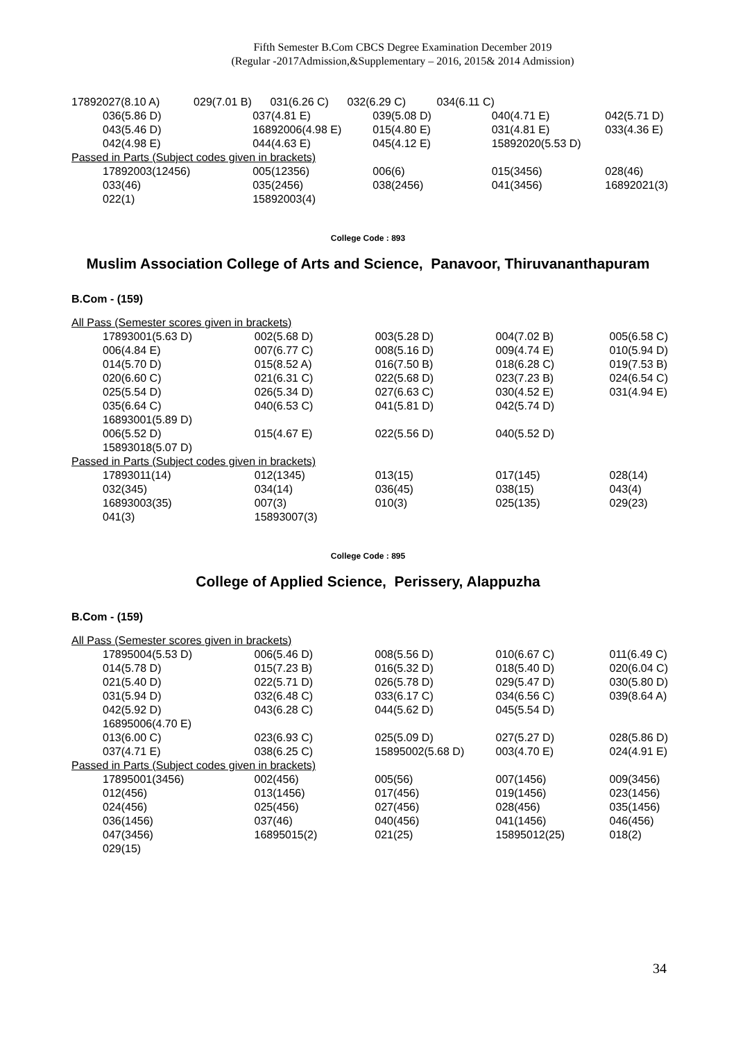Fifth Semester B.Com CBCS Degree Examination December 2019
(Regular -2017Admission,&Supplementary – 2016, 2015& 2014 Admission)
| 17892027(8.10 A) 029(7.01 B) 031(6.26 C) 032(6.29 C) 034(6.11 C) | | | | |
| 036(5.86 D) | 037(4.81 E) | 039(5.08 D) | 040(4.71 E) | 042(5.71 D) |
| 043(5.46 D) | 16892006(4.98 E) | 015(4.80 E) | 031(4.81 E) | 033(4.36 E) |
| 042(4.98 E) | 044(4.63 E) | 045(4.12 E) | 15892020(5.53 D) | |
| Passed in Parts (Subject codes given in brackets) | | | | |
| 17892003(12456) | 005(12356) | 006(6) | 015(3456) | 028(46) |
| 033(46) | 035(2456) | 038(2456) | 041(3456) | 16892021(3) |
| 022(1) | 15892003(4) | | | |
College Code : 893
Muslim Association College of Arts and Science, Panavoor, Thiruvananthapuram
B.Com - (159)
| All Pass (Semester scores given in brackets) | | | | |
| 17893001(5.63 D) | 002(5.68 D) | 003(5.28 D) | 004(7.02 B) | 005(6.58 C) |
| 006(4.84 E) | 007(6.77 C) | 008(5.16 D) | 009(4.74 E) | 010(5.94 D) |
| 014(5.70 D) | 015(8.52 A) | 016(7.50 B) | 018(6.28 C) | 019(7.53 B) |
| 020(6.60 C) | 021(6.31 C) | 022(5.68 D) | 023(7.23 B) | 024(6.54 C) |
| 025(5.54 D) | 026(5.34 D) | 027(6.63 C) | 030(4.52 E) | 031(4.94 E) |
| 035(6.64 C) | 040(6.53 C) | 041(5.81 D) | 042(5.74 D) | |
| 16893001(5.89 D) | | | | |
| 006(5.52 D) | 015(4.67 E) | 022(5.56 D) | 040(5.52 D) | |
| 15893018(5.07 D) | | | | |
| Passed in Parts (Subject codes given in brackets) | | | | |
| 17893011(14) | 012(1345) | 013(15) | 017(145) | 028(14) |
| 032(345) | 034(14) | 036(45) | 038(15) | 043(4) |
| 16893003(35) | 007(3) | 010(3) | 025(135) | 029(23) |
| 041(3) | 15893007(3) | | | |
College Code : 895
College of Applied Science, Perissery, Alappuzha
B.Com - (159)
| All Pass (Semester scores given in brackets) | | | | |
| 17895004(5.53 D) | 006(5.46 D) | 008(5.56 D) | 010(6.67 C) | 011(6.49 C) |
| 014(5.78 D) | 015(7.23 B) | 016(5.32 D) | 018(5.40 D) | 020(6.04 C) |
| 021(5.40 D) | 022(5.71 D) | 026(5.78 D) | 029(5.47 D) | 030(5.80 D) |
| 031(5.94 D) | 032(6.48 C) | 033(6.17 C) | 034(6.56 C) | 039(8.64 A) |
| 042(5.92 D) | 043(6.28 C) | 044(5.62 D) | 045(5.54 D) | |
| 16895006(4.70 E) | | | | |
| 013(6.00 C) | 023(6.93 C) | 025(5.09 D) | 027(5.27 D) | 028(5.86 D) |
| 037(4.71 E) | 038(6.25 C) | 15895002(5.68 D) | 003(4.70 E) | 024(4.91 E) |
| Passed in Parts (Subject codes given in brackets) | | | | |
| 17895001(3456) | 002(456) | 005(56) | 007(1456) | 009(3456) |
| 012(456) | 013(1456) | 017(456) | 019(1456) | 023(1456) |
| 024(456) | 025(456) | 027(456) | 028(456) | 035(1456) |
| 036(1456) | 037(46) | 040(456) | 041(1456) | 046(456) |
| 047(3456) | 16895015(2) | 021(25) | 15895012(25) | 018(2) |
| 029(15) | | | | |
34